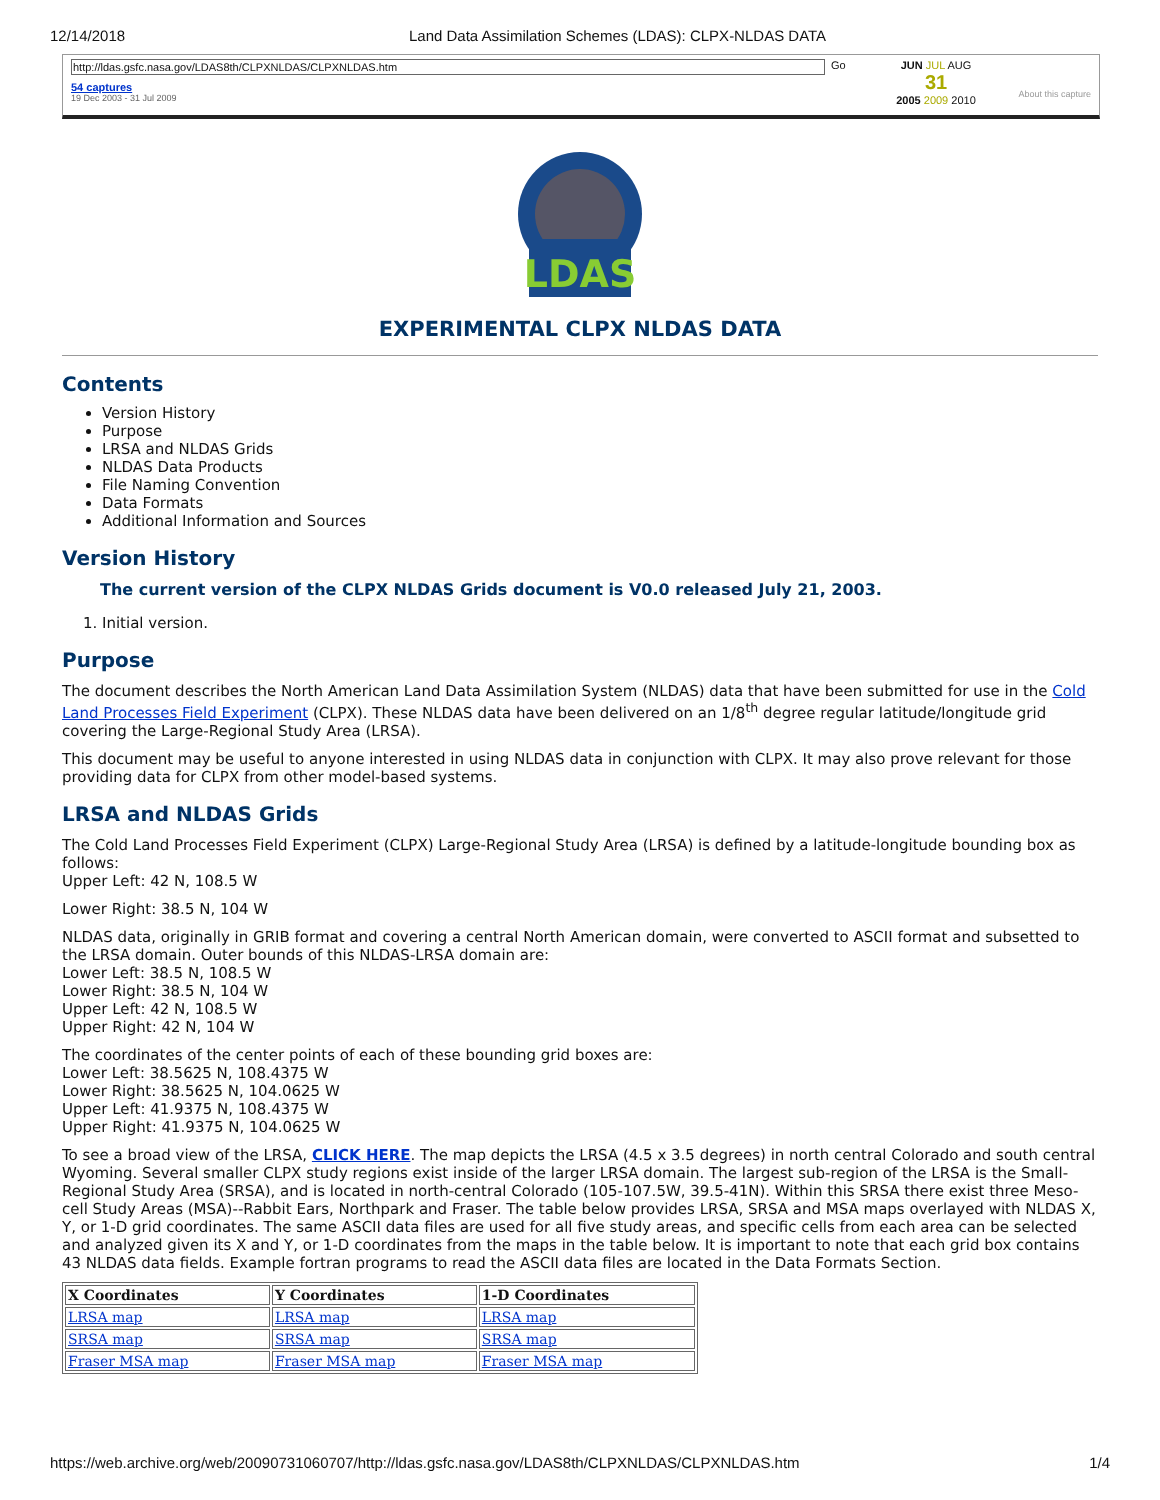12/14/2018 Land Data Assimilation Schemes (LDAS): CLPX-NLDAS DATA
http://ldas.gsfc.nasa.gov/LDAS8th/CLPXNLDAS/CLPXNLDAS.htm
54 captures
19 Dec 2003 - 31 Jul 2009
Go JUN JUL AUG
31
2005 2009 2010
About this capture
LDAS
EXPERIMENTAL CLPX NLDAS DATA
Contents
Version History
Purpose
LRSA and NLDAS Grids
NLDAS Data Products
File Naming Convention
Data Formats
Additional Information and Sources
Version History
The current version of the CLPX NLDAS Grids document is V0.0 released July 21, 2003.
1. Initial version.
Purpose
The document describes the North American Land Data Assimilation System (NLDAS) data that have been submitted for use in the Cold Land Processes Field Experiment (CLPX). These NLDAS data have been delivered on an 1/8<sup>th</sup> degree regular latitude/longitude grid covering the Large-Regional Study Area (LRSA).
This document may be useful to anyone interested in using NLDAS data in conjunction with CLPX. It may also prove relevant for those providing data for CLPX from other model-based systems.
LRSA and NLDAS Grids
The Cold Land Processes Field Experiment (CLPX) Large-Regional Study Area (LRSA) is defined by a latitude-longitude bounding box as follows:
Upper Left: 42 N, 108.5 W
Lower Right: 38.5 N, 104 W
NLDAS data, originally in GRIB format and covering a central North American domain, were converted to ASCII format and subsetted to the LRSA domain. Outer bounds of this NLDAS-LRSA domain are:
Lower Left: 38.5 N, 108.5 W
Lower Right: 38.5 N, 104 W
Upper Left: 42 N, 108.5 W
Upper Right: 42 N, 104 W
The coordinates of the center points of each of these bounding grid boxes are:
Lower Left: 38.5625 N, 108.4375 W
Lower Right: 38.5625 N, 104.0625 W
Upper Left: 41.9375 N, 108.4375 W
Upper Right: 41.9375 N, 104.0625 W
To see a broad view of the LRSA, CLICK HERE. The map depicts the LRSA (4.5 x 3.5 degrees) in north central Colorado and south central Wyoming. Several smaller CLPX study regions exist inside of the larger LRSA domain. The largest sub-region of the LRSA is the Small-Regional Study Area (SRSA), and is located in north-central Colorado (105-107.5W, 39.5-41N). Within this SRSA there exist three Meso-cell Study Areas (MSA)--Rabbit Ears, Northpark and Fraser. The table below provides LRSA, SRSA and MSA maps overlayed with NLDAS X, Y, or 1-D grid coordinates. The same ASCII data files are used for all five study areas, and specific cells from each area can be selected and analyzed given its X and Y, or 1-D coordinates from the maps in the table below. It is important to note that each grid box contains 43 NLDAS data fields. Example fortran programs to read the ASCII data files are located in the Data Formats Section.
| X Coordinates | Y Coordinates | 1-D Coordinates |
| --- | --- | --- |
| LRSA map | LRSA map | LRSA map |
| SRSA map | SRSA map | SRSA map |
| Fraser MSA map | Fraser MSA map | Fraser MSA map |
https://web.archive.org/web/20090731060707/http://ldas.gsfc.nasa.gov/LDAS8th/CLPXNLDAS/CLPXNLDAS.htm 1/4